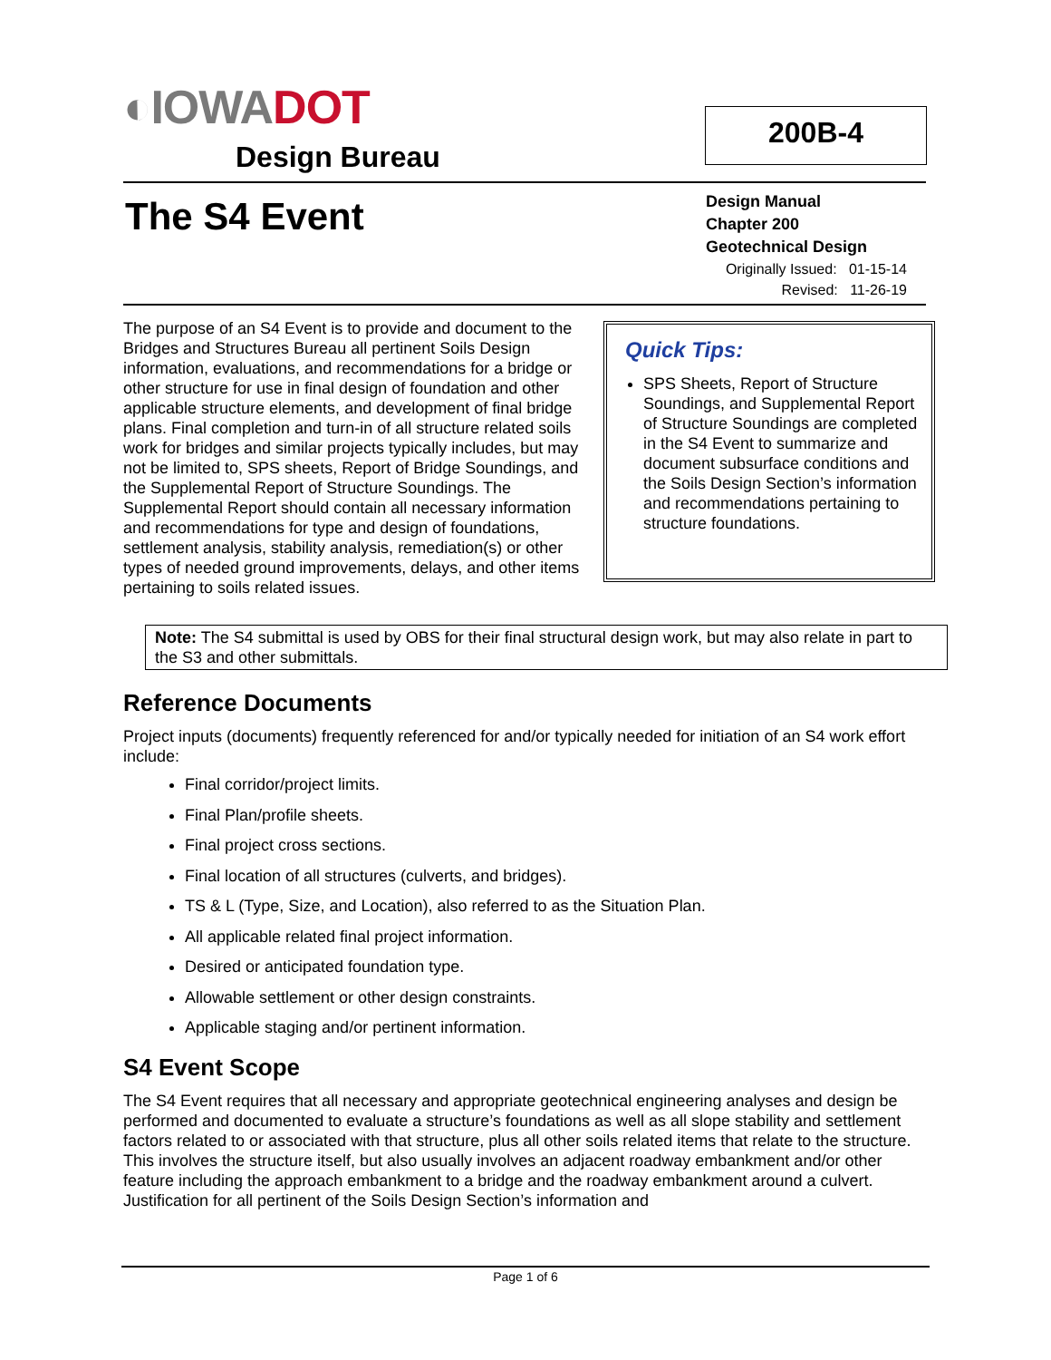◐ IOWADOT
Design Bureau
200B-4
The S4 Event
Design Manual
Chapter 200
Geotechnical Design
Originally Issued: 01-15-14
Revised: 11-26-19
The purpose of an S4 Event is to provide and document to the Bridges and Structures Bureau all pertinent Soils Design information, evaluations, and recommendations for a bridge or other structure for use in final design of foundation and other applicable structure elements, and development of final bridge plans. Final completion and turn-in of all structure related soils work for bridges and similar projects typically includes, but may not be limited to, SPS sheets, Report of Bridge Soundings, and the Supplemental Report of Structure Soundings. The Supplemental Report should contain all necessary information and recommendations for type and design of foundations, settlement analysis, stability analysis, remediation(s) or other types of needed ground improvements, delays, and other items pertaining to soils related issues.
Quick Tips:
SPS Sheets, Report of Structure Soundings, and Supplemental Report of Structure Soundings are completed in the S4 Event to summarize and document subsurface conditions and the Soils Design Section’s information and recommendations pertaining to structure foundations.
Note: The S4 submittal is used by OBS for their final structural design work, but may also relate in part to the S3 and other submittals.
Reference Documents
Project inputs (documents) frequently referenced for and/or typically needed for initiation of an S4 work effort include:
Final corridor/project limits.
Final Plan/profile sheets.
Final project cross sections.
Final location of all structures (culverts, and bridges).
TS & L (Type, Size, and Location), also referred to as the Situation Plan.
All applicable related final project information.
Desired or anticipated foundation type.
Allowable settlement or other design constraints.
Applicable staging and/or pertinent information.
S4 Event Scope
The S4 Event requires that all necessary and appropriate geotechnical engineering analyses and design be performed and documented to evaluate a structure’s foundations as well as all slope stability and settlement factors related to or associated with that structure, plus all other soils related items that relate to the structure. This involves the structure itself, but also usually involves an adjacent roadway embankment and/or other feature including the approach embankment to a bridge and the roadway embankment around a culvert. Justification for all pertinent of the Soils Design Section’s information and
Page 1 of 6